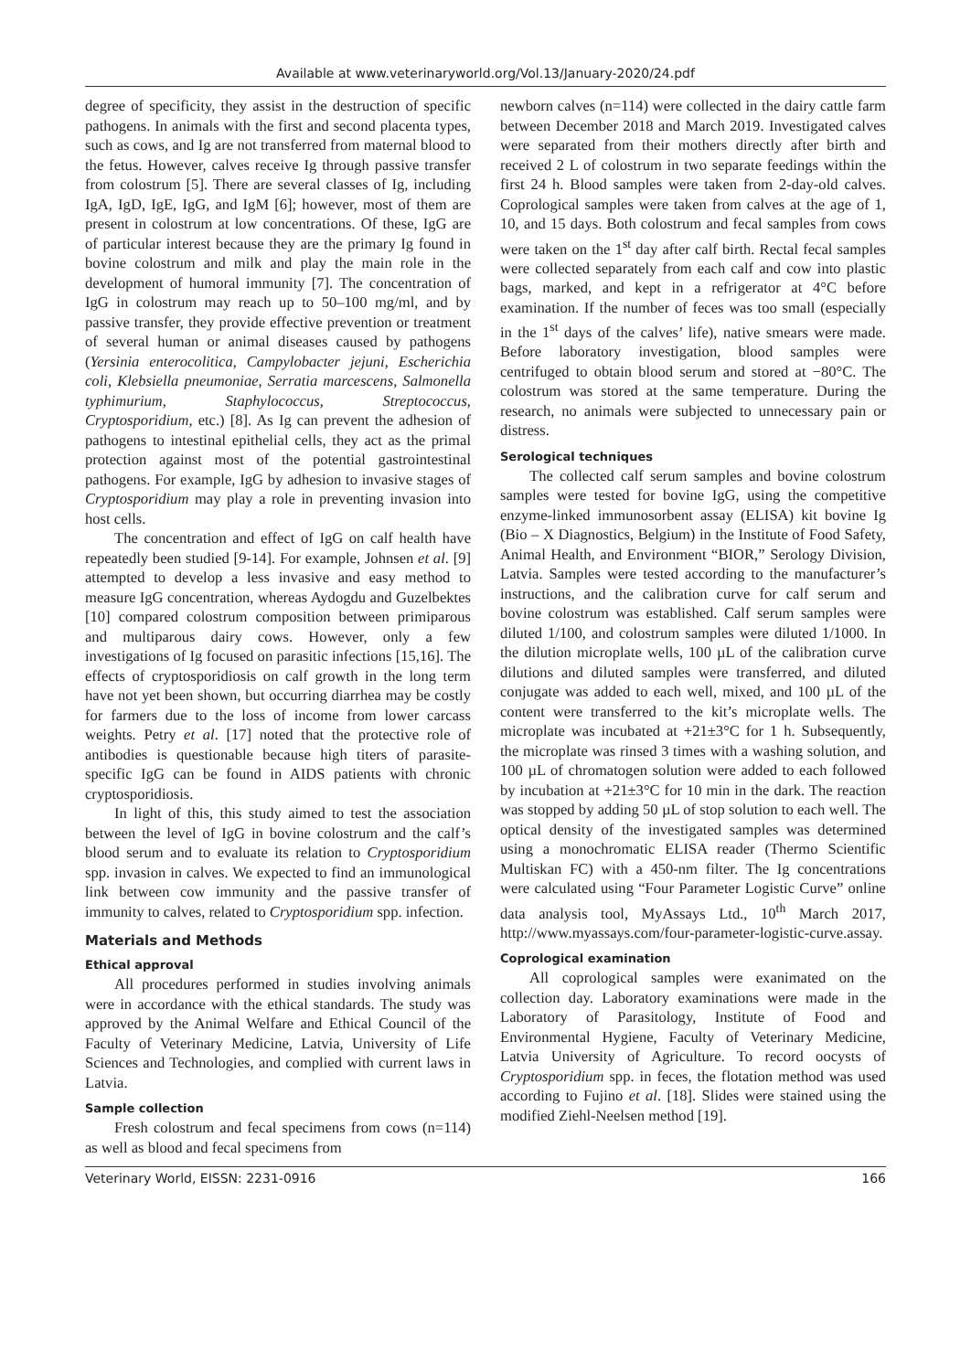Available at www.veterinaryworld.org/Vol.13/January-2020/24.pdf
degree of specificity, they assist in the destruction of specific pathogens. In animals with the first and second placenta types, such as cows, and Ig are not transferred from maternal blood to the fetus. However, calves receive Ig through passive transfer from colostrum [5]. There are several classes of Ig, including IgA, IgD, IgE, IgG, and IgM [6]; however, most of them are present in colostrum at low concentrations. Of these, IgG are of particular interest because they are the primary Ig found in bovine colostrum and milk and play the main role in the development of humoral immunity [7]. The concentration of IgG in colostrum may reach up to 50–100 mg/ml, and by passive transfer, they provide effective prevention or treatment of several human or animal diseases caused by pathogens (Yersinia enterocolitica, Campylobacter jejuni, Escherichia coli, Klebsiella pneumoniae, Serratia marcescens, Salmonella typhimurium, Staphylococcus, Streptococcus, Cryptosporidium, etc.) [8]. As Ig can prevent the adhesion of pathogens to intestinal epithelial cells, they act as the primal protection against most of the potential gastrointestinal pathogens. For example, IgG by adhesion to invasive stages of Cryptosporidium may play a role in preventing invasion into host cells.
The concentration and effect of IgG on calf health have repeatedly been studied [9-14]. For example, Johnsen et al. [9] attempted to develop a less invasive and easy method to measure IgG concentration, whereas Aydogdu and Guzelbektes [10] compared colostrum composition between primiparous and multiparous dairy cows. However, only a few investigations of Ig focused on parasitic infections [15,16]. The effects of cryptosporidiosis on calf growth in the long term have not yet been shown, but occurring diarrhea may be costly for farmers due to the loss of income from lower carcass weights. Petry et al. [17] noted that the protective role of antibodies is questionable because high titers of parasite-specific IgG can be found in AIDS patients with chronic cryptosporidiosis.
In light of this, this study aimed to test the association between the level of IgG in bovine colostrum and the calf’s blood serum and to evaluate its relation to Cryptosporidium spp. invasion in calves. We expected to find an immunological link between cow immunity and the passive transfer of immunity to calves, related to Cryptosporidium spp. infection.
Materials and Methods
Ethical approval
All procedures performed in studies involving animals were in accordance with the ethical standards. The study was approved by the Animal Welfare and Ethical Council of the Faculty of Veterinary Medicine, Latvia, University of Life Sciences and Technologies, and complied with current laws in Latvia.
Sample collection
Fresh colostrum and fecal specimens from cows (n=114) as well as blood and fecal specimens from
newborn calves (n=114) were collected in the dairy cattle farm between December 2018 and March 2019. Investigated calves were separated from their mothers directly after birth and received 2 L of colostrum in two separate feedings within the first 24 h. Blood samples were taken from 2-day-old calves. Coprological samples were taken from calves at the age of 1, 10, and 15 days. Both colostrum and fecal samples from cows were taken on the 1<sup>st</sup> day after calf birth. Rectal fecal samples were collected separately from each calf and cow into plastic bags, marked, and kept in a refrigerator at 4°C before examination. If the number of feces was too small (especially in the 1<sup>st</sup> days of the calves’ life), native smears were made. Before laboratory investigation, blood samples were centrifuged to obtain blood serum and stored at −80°C. The colostrum was stored at the same temperature. During the research, no animals were subjected to unnecessary pain or distress.
Serological techniques
The collected calf serum samples and bovine colostrum samples were tested for bovine IgG, using the competitive enzyme-linked immunosorbent assay (ELISA) kit bovine Ig (Bio – X Diagnostics, Belgium) in the Institute of Food Safety, Animal Health, and Environment “BIOR,” Serology Division, Latvia. Samples were tested according to the manufacturer’s instructions, and the calibration curve for calf serum and bovine colostrum was established. Calf serum samples were diluted 1/100, and colostrum samples were diluted 1/1000. In the dilution microplate wells, 100 µL of the calibration curve dilutions and diluted samples were transferred, and diluted conjugate was added to each well, mixed, and 100 µL of the content were transferred to the kit’s microplate wells. The microplate was incubated at +21±3°C for 1 h. Subsequently, the microplate was rinsed 3 times with a washing solution, and 100 µL of chromatogen solution were added to each followed by incubation at +21±3°C for 10 min in the dark. The reaction was stopped by adding 50 µL of stop solution to each well. The optical density of the investigated samples was determined using a monochromatic ELISA reader (Thermo Scientific Multiskan FC) with a 450-nm filter. The Ig concentrations were calculated using “Four Parameter Logistic Curve” online data analysis tool, MyAssays Ltd., 10<sup>th</sup> March 2017, http://www.myassays.com/four-parameter-logistic-curve.assay.
Coprological examination
All coprological samples were exanimated on the collection day. Laboratory examinations were made in the Laboratory of Parasitology, Institute of Food and Environmental Hygiene, Faculty of Veterinary Medicine, Latvia University of Agriculture. To record oocysts of Cryptosporidium spp. in feces, the flotation method was used according to Fujino et al. [18]. Slides were stained using the modified Ziehl-Neelsen method [19].
Veterinary World, EISSN: 2231-0916 166